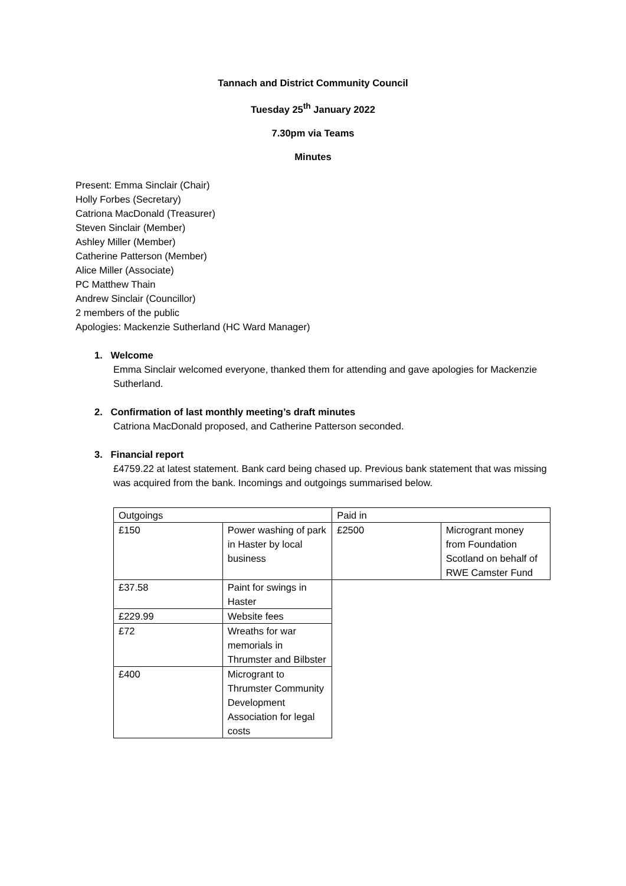Tannach and District Community Council
Tuesday 25<sup>th</sup> January 2022
7.30pm via Teams
Minutes
Present: Emma Sinclair (Chair)
Holly Forbes (Secretary)
Catriona MacDonald (Treasurer)
Steven Sinclair (Member)
Ashley Miller (Member)
Catherine Patterson (Member)
Alice Miller (Associate)
PC Matthew Thain
Andrew Sinclair (Councillor)
2 members of the public
Apologies: Mackenzie Sutherland (HC Ward Manager)
1. Welcome
Emma Sinclair welcomed everyone, thanked them for attending and gave apologies for Mackenzie Sutherland.
2. Confirmation of last monthly meeting’s draft minutes
Catriona MacDonald proposed, and Catherine Patterson seconded.
3. Financial report
£4759.22 at latest statement. Bank card being chased up. Previous bank statement that was missing was acquired from the bank. Incomings and outgoings summarised below.
| Outgoings | | Paid in | |
| £150 | Power washing of park in Haster by local business | £2500 | Microgrant money from Foundation Scotland on behalf of RWE Camster Fund |
| £37.58 | Paint for swings in Haster | | |
| £229.99 | Website fees | | |
| £72 | Wreaths for war memorials in Thrumster and Bilbster | | |
| £400 | Microgrant to Thrumster Community Development Association for legal costs | | |